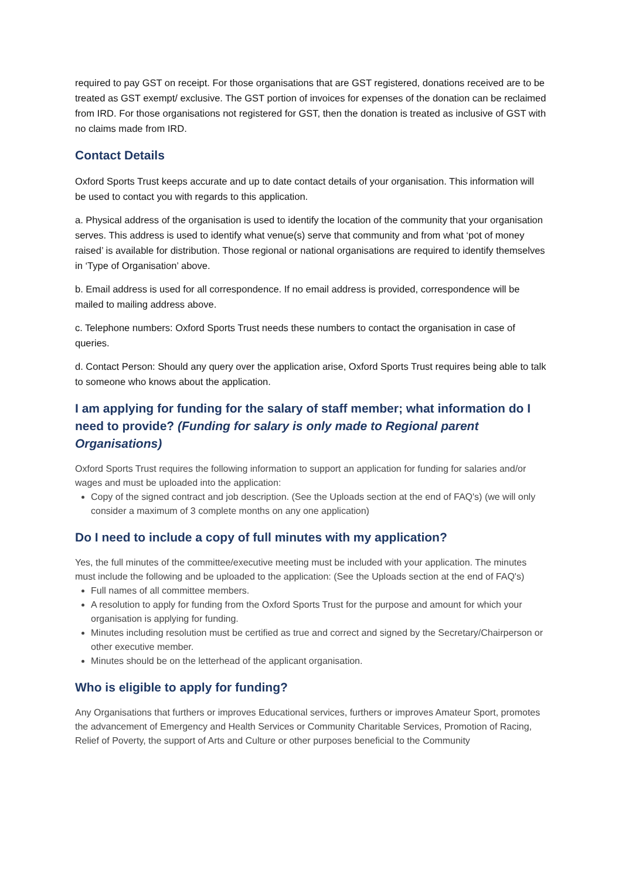required to pay GST on receipt. For those organisations that are GST registered, donations received are to be treated as GST exempt/ exclusive. The GST portion of invoices for expenses of the donation can be reclaimed from IRD. For those organisations not registered for GST, then the donation is treated as inclusive of GST with no claims made from IRD.
Contact Details
Oxford Sports Trust keeps accurate and up to date contact details of your organisation. This information will be used to contact you with regards to this application.
a. Physical address of the organisation is used to identify the location of the community that your organisation serves. This address is used to identify what venue(s) serve that community and from what ‘pot of money raised’ is available for distribution. Those regional or national organisations are required to identify themselves in ‘Type of Organisation’ above.
b. Email address is used for all correspondence. If no email address is provided, correspondence will be mailed to mailing address above.
c. Telephone numbers: Oxford Sports Trust needs these numbers to contact the organisation in case of queries.
d. Contact Person: Should any query over the application arise, Oxford Sports Trust requires being able to talk to someone who knows about the application.
I am applying for funding for the salary of staff member; what information do I need to provide? (Funding for salary is only made to Regional parent Organisations)
Oxford Sports Trust requires the following information to support an application for funding for salaries and/or wages and must be uploaded into the application:
Copy of the signed contract and job description. (See the Uploads section at the end of FAQ's) (we will only consider a maximum of 3 complete months on any one application)
Do I need to include a copy of full minutes with my application?
Yes, the full minutes of the committee/executive meeting must be included with your application. The minutes must include the following and be uploaded to the application: (See the Uploads section at the end of FAQ's)
Full names of all committee members.
A resolution to apply for funding from the Oxford Sports Trust for the purpose and amount for which your organisation is applying for funding.
Minutes including resolution must be certified as true and correct and signed by the Secretary/Chairperson or other executive member.
Minutes should be on the letterhead of the applicant organisation.
Who is eligible to apply for funding?
Any Organisations that furthers or improves Educational services, furthers or improves Amateur Sport, promotes the advancement of Emergency and Health Services or Community Charitable Services, Promotion of Racing, Relief of Poverty, the support of Arts and Culture or other purposes beneficial to the Community